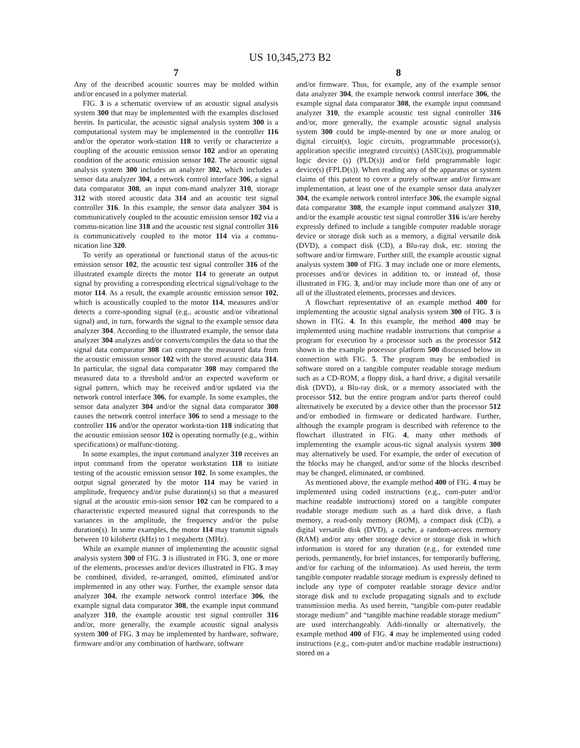US 10,345,273 B2
7
Any of the described acoustic sources may be molded within and/or encased in a polymer material.
FIG. 3 is a schematic overview of an acoustic signal analysis system 300 that may be implemented with the examples disclosed herein. In particular, the acoustic signal analysis system 300 is a computational system may be implemented in the controller 116 and/or the operator work-station 118 to verify or characterize a coupling of the acoustic emission sensor 102 and/or an operating condition of the acoustic emission sensor 102. The acoustic signal analysis system 300 includes an analyzer 302, which includes a sensor data analyzer 304, a network control interface 306, a signal data comparator 308, an input com-mand analyzer 310, storage 312 with stored acoustic data 314 and an acoustic test signal controller 316. In this example, the sensor data analyzer 304 is communicatively coupled to the acoustic emission sensor 102 via a commu-nication line 318 and the acoustic test signal controller 316 is communicatively coupled to the motor 114 via a commu-nication line 320.
To verify an operational or functional status of the acous-tic emission sensor 102, the acoustic test signal controller 316 of the illustrated example directs the motor 114 to generate an output signal by providing a corresponding electrical signal/voltage to the motor 114. As a result, the example acoustic emission sensor 102, which is acoustically coupled to the motor 114, measures and/or detects a corre-sponding signal (e.g., acoustic and/or vibrational signal) and, in turn, forwards the signal to the example sensor data analyzer 304. According to the illustrated example, the sensor data analyzer 304 analyzes and/or converts/compiles the data so that the signal data comparator 308 can compare the measured data from the acoustic emission sensor 102 with the stored acoustic data 314. In particular, the signal data comparator 308 may compared the measured data to a threshold and/or an expected waveform or signal pattern, which may be received and/or updated via the network control interface 306, for example. In some examples, the sensor data analyzer 304 and/or the signal data comparator 308 causes the network control interface 306 to send a message to the controller 116 and/or the operator worksta-tion 118 indicating that the acoustic emission sensor 102 is operating normally (e.g., within specifications) or malfunc-tioning.
In some examples, the input command analyzer 310 receives an input command from the operator workstation 118 to initiate testing of the acoustic emission sensor 102. In some examples, the output signal generated by the motor 114 may be varied in amplitude, frequency and/or pulse duration(s) so that a measured signal at the acoustic emis-sion sensor 102 can be compared to a characteristic expected measured signal that corresponds to the variances in the amplitude, the frequency and/or the pulse duration(s). In some examples, the motor 114 may transmit signals between 10 kilohertz (kHz) to 1 megahertz (MHz).
While an example manner of implementing the acoustic signal analysis system 300 of FIG. 3 is illustrated in FIG. 3, one or more of the elements, processes and/or devices illustrated in FIG. 3 may be combined, divided, re-arranged, omitted, eliminated and/or implemented in any other way. Further, the example sensor data analyzer 304, the example network control interface 306, the example signal data comparator 308, the example input command analyzer 310, the example acoustic test signal controller 316 and/or, more generally, the example acoustic signal analysis system 300 of FIG. 3 may be implemented by hardware, software, firmware and/or any combination of hardware, software
8
and/or firmware. Thus, for example, any of the example sensor data analyzer 304, the example network control interface 306, the example signal data comparator 308, the example input command analyzer 310, the example acoustic test signal controller 316 and/or, more generally, the example acoustic signal analysis system 300 could be imple-mented by one or more analog or digital circuit(s), logic circuits, programmable processor(s), application specific integrated circuit(s) (ASIC(s)), programmable logic device (s) (PLD(s)) and/or field programmable logic device(s) (FPLD(s)). When reading any of the apparatus or system claims of this patent to cover a purely software and/or firmware implementation, at least one of the example sensor data analyzer 304, the example network control interface 306, the example signal data comparator 308, the example input command analyzer 310, and/or the example acoustic test signal controller 316 is/are hereby expressly defined to include a tangible computer readable storage device or storage disk such as a memory, a digital versatile disk (DVD), a compact disk (CD), a Blu-ray disk, etc. storing the software and/or firmware. Further still, the example acoustic signal analysis system 300 of FIG. 3 may include one or more elements, processes and/or devices in addition to, or instead of, those illustrated in FIG. 3, and/or may include more than one of any or all of the illustrated elements, processes and devices.
A flowchart representative of an example method 400 for implementing the acoustic signal analysis system 300 of FIG. 3 is shown in FIG. 4. In this example, the method 400 may be implemented using machine readable instructions that comprise a program for execution by a processor such as the processor 512 shown in the example processor platform 500 discussed below in connection with FIG. 5. The program may be embodied in software stored on a tangible computer readable storage medium such as a CD-ROM, a floppy disk, a hard drive, a digital versatile disk (DVD), a Blu-ray disk, or a memory associated with the processor 512, but the entire program and/or parts thereof could alternatively be executed by a device other than the processor 512 and/or embodied in firmware or dedicated hardware. Further, although the example program is described with reference to the flowchart illustrated in FIG. 4, many other methods of implementing the example acous-tic signal analysis system 300 may alternatively be used. For example, the order of execution of the blocks may be changed, and/or some of the blocks described may be changed, eliminated, or combined.
As mentioned above, the example method 400 of FIG. 4 may be implemented using coded instructions (e.g., com-puter and/or machine readable instructions) stored on a tangible computer readable storage medium such as a hard disk drive, a flash memory, a read-only memory (ROM), a compact disk (CD), a digital versatile disk (DVD), a cache, a random-access memory (RAM) and/or any other storage device or storage disk in which information is stored for any duration (e.g., for extended time periods, permanently, for brief instances, for temporarily buffering, and/or for caching of the information). As used herein, the term tangible computer readable storage medium is expressly defined to include any type of computer readable storage device and/or storage disk and to exclude propagating signals and to exclude transmission media. As used herein, “tangible com-puter readable storage medium” and “tangible machine readable storage medium” are used interchangeably. Addi-tionally or alternatively, the example method 400 of FIG. 4 may be implemented using coded instructions (e.g., com-puter and/or machine readable instructions) stored on a